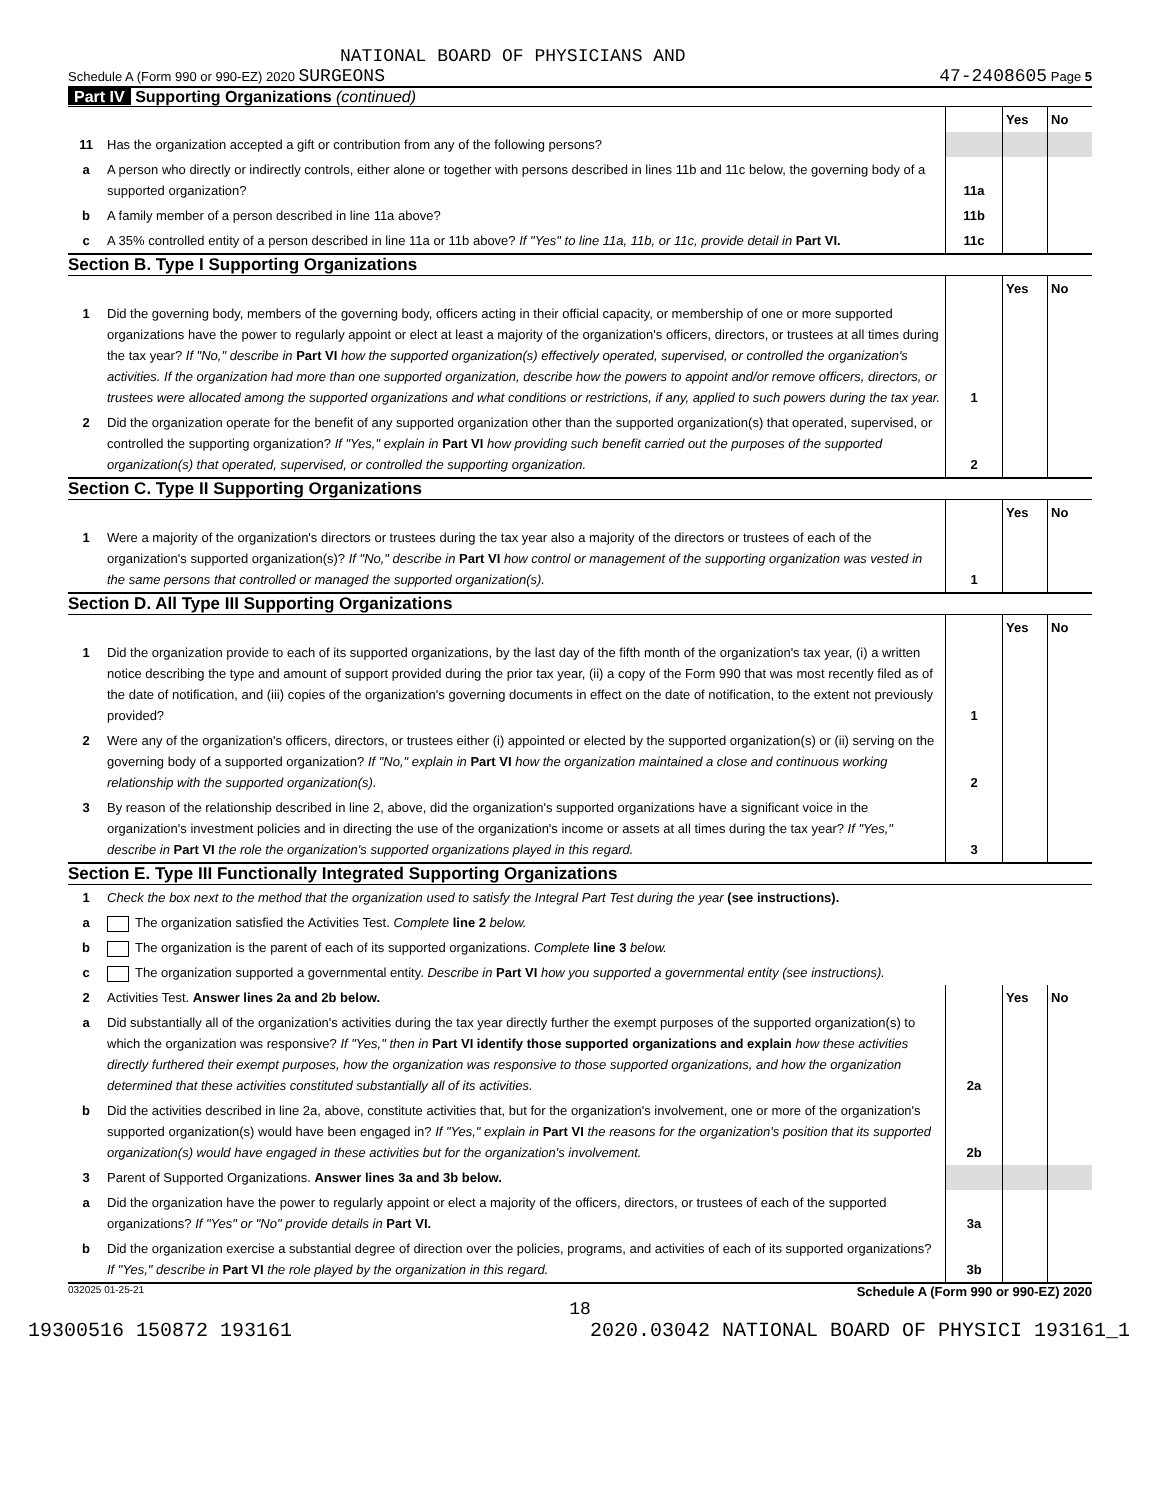NATIONAL BOARD OF PHYSICIANS AND
Schedule A (Form 990 or 990-EZ) 2020 SURGEONS 47-2408605 Page 5
Part IV Supporting Organizations (continued)
| | | | Yes | No |
| 11 | Has the organization accepted a gift or contribution from any of the following persons? | | | |
| a | A person who directly or indirectly controls, either alone or together with persons described in lines 11b and 11c below, the governing body of a supported organization? | 11a | | |
| b | A family member of a person described in line 11a above? | 11b | | |
| c | A 35% controlled entity of a person described in line 11a or 11b above? If "Yes" to line 11a, 11b, or 11c, provide detail in Part VI. | 11c | | |
Section B. Type I Supporting Organizations
| | | | Yes | No |
| 1 | Did the governing body, members of the governing body, officers acting in their official capacity, or membership of one or more supported organizations have the power to regularly appoint or elect at least a majority of the organization's officers, directors, or trustees at all times during the tax year? If "No," describe in Part VI how the supported organization(s) effectively operated, supervised, or controlled the organization's activities. If the organization had more than one supported organization, describe how the powers to appoint and/or remove officers, directors, or trustees were allocated among the supported organizations and what conditions or restrictions, if any, applied to such powers during the tax year. | 1 | | |
| 2 | Did the organization operate for the benefit of any supported organization other than the supported organization(s) that operated, supervised, or controlled the supporting organization? If "Yes," explain in Part VI how providing such benefit carried out the purposes of the supported organization(s) that operated, supervised, or controlled the supporting organization. | 2 | | |
Section C. Type II Supporting Organizations
| | | | Yes | No |
| 1 | Were a majority of the organization's directors or trustees during the tax year also a majority of the directors or trustees of each of the organization's supported organization(s)? If "No," describe in Part VI how control or management of the supporting organization was vested in the same persons that controlled or managed the supported organization(s). | 1 | | |
Section D. All Type III Supporting Organizations
| | | | Yes | No |
| 1 | Did the organization provide to each of its supported organizations, by the last day of the fifth month of the organization's tax year, (i) a written notice describing the type and amount of support provided during the prior tax year, (ii) a copy of the Form 990 that was most recently filed as of the date of notification, and (iii) copies of the organization's governing documents in effect on the date of notification, to the extent not previously provided? | 1 | | |
| 2 | Were any of the organization's officers, directors, or trustees either (i) appointed or elected by the supported organization(s) or (ii) serving on the governing body of a supported organization? If "No," explain in Part VI how the organization maintained a close and continuous working relationship with the supported organization(s). | 2 | | |
| 3 | By reason of the relationship described in line 2, above, did the organization's supported organizations have a significant voice in the organization's investment policies and in directing the use of the organization's income or assets at all times during the tax year? If "Yes," describe in Part VI the role the organization's supported organizations played in this regard. | 3 | | |
Section E. Type III Functionally Integrated Supporting Organizations
| 1 | Check the box next to the method that the organization used to satisfy the Integral Part Test during the year (see instructions). | | | |
| a | The organization satisfied the Activities Test. Complete line 2 below. | | | |
| b | The organization is the parent of each of its supported organizations. Complete line 3 below. | | | |
| c | The organization supported a governmental entity. Describe in Part VI how you supported a governmental entity (see instructions). | | | |
| 2 | Activities Test. Answer lines 2a and 2b below. | | Yes | No |
| a | Did substantially all of the organization's activities during the tax year directly further the exempt purposes of the supported organization(s) to which the organization was responsive? If "Yes," then in Part VI identify those supported organizations and explain how these activities directly furthered their exempt purposes, how the organization was responsive to those supported organizations, and how the organization determined that these activities constituted substantially all of its activities. | 2a | | |
| b | Did the activities described in line 2a, above, constitute activities that, but for the organization's involvement, one or more of the organization's supported organization(s) would have been engaged in? If "Yes," explain in Part VI the reasons for the organization's position that its supported organization(s) would have engaged in these activities but for the organization's involvement. | 2b | | |
| 3 | Parent of Supported Organizations. Answer lines 3a and 3b below. | | | |
| a | Did the organization have the power to regularly appoint or elect a majority of the officers, directors, or trustees of each of the supported organizations? If "Yes" or "No" provide details in Part VI. | 3a | | |
| b | Did the organization exercise a substantial degree of direction over the policies, programs, and activities of each of its supported organizations? If "Yes," describe in Part VI the role played by the organization in this regard. | 3b | | |
032025 01-25-21 Schedule A (Form 990 or 990-EZ) 2020
18
19300516 150872 193161 2020.03042 NATIONAL BOARD OF PHYSICI 193161_1